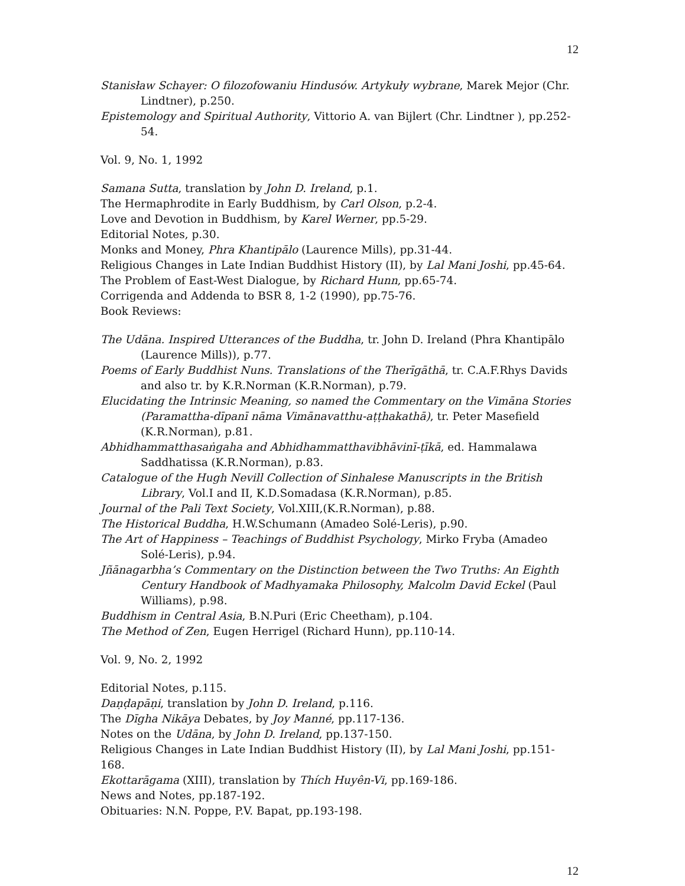12
Stanisław Schayer: O filozofowaniu Hindusów. Artykuły wybrane, Marek Mejor (Chr. Lindtner), p.250.
Epistemology and Spiritual Authority, Vittorio A. van Bijlert (Chr. Lindtner ), pp.252-54.
Vol. 9, No. 1, 1992
Samana Sutta, translation by John D. Ireland, p.1.
The Hermaphrodite in Early Buddhism, by Carl Olson, p.2-4.
Love and Devotion in Buddhism, by Karel Werner, pp.5-29.
Editorial Notes, p.30.
Monks and Money, Phra Khantipālo (Laurence Mills), pp.31-44.
Religious Changes in Late Indian Buddhist History (II), by Lal Mani Joshi, pp.45-64.
The Problem of East-West Dialogue, by Richard Hunn, pp.65-74.
Corrigenda and Addenda to BSR 8, 1-2 (1990), pp.75-76.
Book Reviews:
The Udāna. Inspired Utterances of the Buddha, tr. John D. Ireland (Phra Khantipālo (Laurence Mills)), p.77.
Poems of Early Buddhist Nuns. Translations of the Therīgāthā, tr. C.A.F.Rhys Davids and also tr. by K.R.Norman (K.R.Norman), p.79.
Elucidating the Intrinsic Meaning, so named the Commentary on the Vimāna Stories (Paramattha-dīpanī nāma Vimānavatthu-aṭṭhakathā), tr. Peter Masefield (K.R.Norman), p.81.
Abhidhammatthasaṅgaha and Abhidhammatthavibhāvinī-ṭīkā, ed. Hammalawa Saddhatissa (K.R.Norman), p.83.
Catalogue of the Hugh Nevill Collection of Sinhalese Manuscripts in the British Library, Vol.I and II, K.D.Somadasa (K.R.Norman), p.85.
Journal of the Pali Text Society, Vol.XIII,(K.R.Norman), p.88.
The Historical Buddha, H.W.Schumann (Amadeo Solé-Leris), p.90.
The Art of Happiness – Teachings of Buddhist Psychology, Mirko Fryba (Amadeo Solé-Leris), p.94.
Jñānagarbha’s Commentary on the Distinction between the Two Truths: An Eighth Century Handbook of Madhyamaka Philosophy, Malcolm David Eckel (Paul Williams), p.98.
Buddhism in Central Asia, B.N.Puri (Eric Cheetham), p.104.
The Method of Zen, Eugen Herrigel (Richard Hunn), pp.110-14.
Vol. 9, No. 2, 1992
Editorial Notes, p.115.
Daṇḍapāṇi, translation by John D. Ireland, p.116.
The Dīgha Nikāya Debates, by Joy Manné, pp.117-136.
Notes on the Udāna, by John D. Ireland, pp.137-150.
Religious Changes in Late Indian Buddhist History (II), by Lal Mani Joshi, pp.151-168.
Ekottarāgama (XIII), translation by Thích Huyên-Vi, pp.169-186.
News and Notes, pp.187-192.
Obituaries: N.N. Poppe, P.V. Bapat, pp.193-198.
12